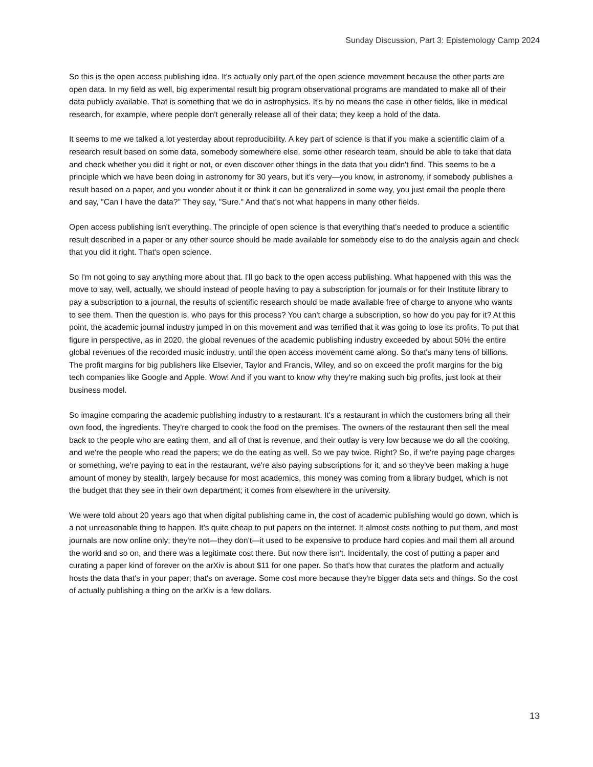Sunday Discussion, Part 3: Epistemology Camp 2024
So this is the open access publishing idea. It's actually only part of the open science movement because the other parts are open data. In my field as well, big experimental result big program observational programs are mandated to make all of their data publicly available. That is something that we do in astrophysics. It's by no means the case in other fields, like in medical research, for example, where people don't generally release all of their data; they keep a hold of the data.
It seems to me we talked a lot yesterday about reproducibility. A key part of science is that if you make a scientific claim of a research result based on some data, somebody somewhere else, some other research team, should be able to take that data and check whether you did it right or not, or even discover other things in the data that you didn't find. This seems to be a principle which we have been doing in astronomy for 30 years, but it's very—you know, in astronomy, if somebody publishes a result based on a paper, and you wonder about it or think it can be generalized in some way, you just email the people there and say, "Can I have the data?" They say, "Sure." And that's not what happens in many other fields.
Open access publishing isn't everything. The principle of open science is that everything that's needed to produce a scientific result described in a paper or any other source should be made available for somebody else to do the analysis again and check that you did it right. That's open science.
So I'm not going to say anything more about that. I'll go back to the open access publishing. What happened with this was the move to say, well, actually, we should instead of people having to pay a subscription for journals or for their Institute library to pay a subscription to a journal, the results of scientific research should be made available free of charge to anyone who wants to see them. Then the question is, who pays for this process? You can't charge a subscription, so how do you pay for it? At this point, the academic journal industry jumped in on this movement and was terrified that it was going to lose its profits. To put that figure in perspective, as in 2020, the global revenues of the academic publishing industry exceeded by about 50% the entire global revenues of the recorded music industry, until the open access movement came along. So that's many tens of billions. The profit margins for big publishers like Elsevier, Taylor and Francis, Wiley, and so on exceed the profit margins for the big tech companies like Google and Apple. Wow! And if you want to know why they're making such big profits, just look at their business model.
So imagine comparing the academic publishing industry to a restaurant. It's a restaurant in which the customers bring all their own food, the ingredients. They're charged to cook the food on the premises. The owners of the restaurant then sell the meal back to the people who are eating them, and all of that is revenue, and their outlay is very low because we do all the cooking, and we're the people who read the papers; we do the eating as well. So we pay twice. Right? So, if we're paying page charges or something, we're paying to eat in the restaurant, we're also paying subscriptions for it, and so they've been making a huge amount of money by stealth, largely because for most academics, this money was coming from a library budget, which is not the budget that they see in their own department; it comes from elsewhere in the university.
We were told about 20 years ago that when digital publishing came in, the cost of academic publishing would go down, which is a not unreasonable thing to happen. It's quite cheap to put papers on the internet. It almost costs nothing to put them, and most journals are now online only; they're not—they don't—it used to be expensive to produce hard copies and mail them all around the world and so on, and there was a legitimate cost there. But now there isn't. Incidentally, the cost of putting a paper and curating a paper kind of forever on the arXiv is about $11 for one paper. So that's how that curates the platform and actually hosts the data that's in your paper; that's on average. Some cost more because they're bigger data sets and things. So the cost of actually publishing a thing on the arXiv is a few dollars.
13